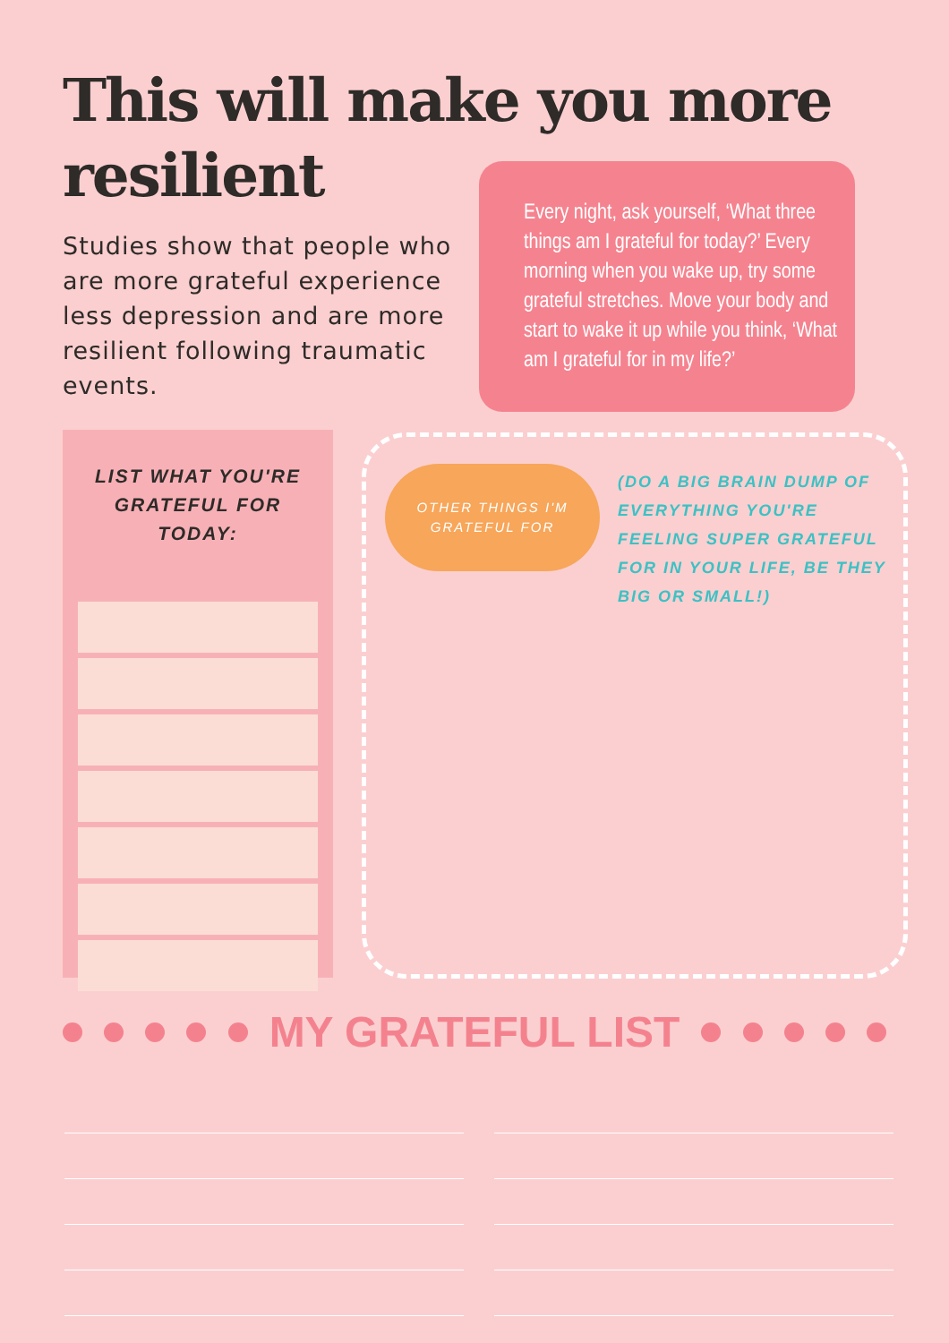This will make you more resilient
Studies show that people who are more grateful experience less depression and are more resilient following traumatic events.
Every night, ask yourself, ‘What three things am I grateful for today?’ Every morning when you wake up, try some grateful stretches. Move your body and start to wake it up while you think, ‘What am I grateful for in my life?’
LIST WHAT YOU'RE GRATEFUL FOR TODAY:
OTHER THINGS I'M
GRATEFUL FOR
(DO A BIG BRAIN DUMP OF EVERYTHING YOU'RE FEELING SUPER GRATEFUL FOR IN YOUR LIFE, BE THEY BIG OR SMALL!)
MY GRATEFUL LIST